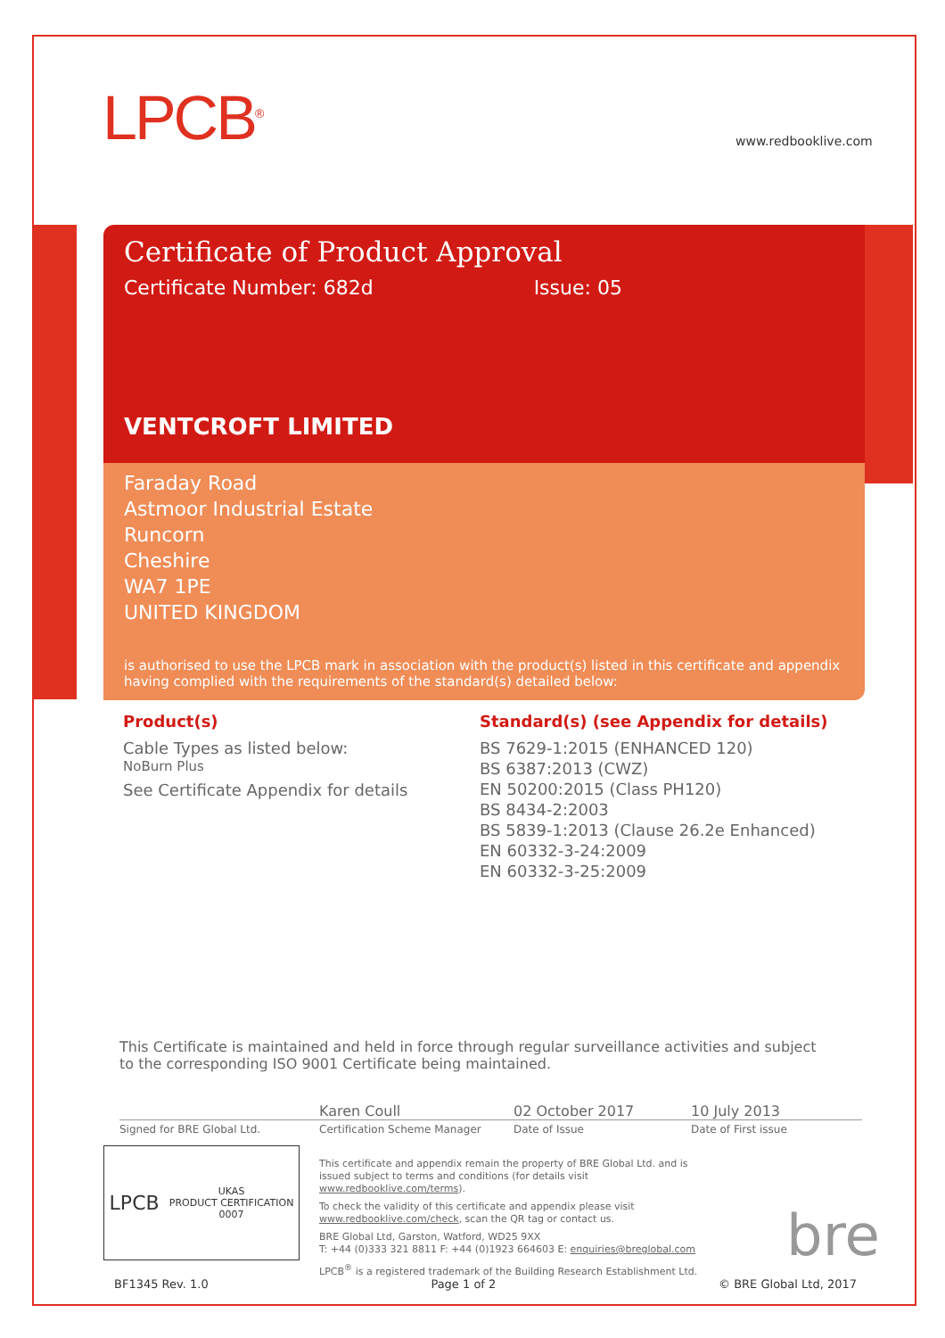LPCB<sup>®</sup> www.redbooklive.com
Certificate of Product Approval
Certificate Number: 682d Issue: 05
VENTCROFT LIMITED
Faraday Road
Astmoor Industrial Estate
Runcorn
Cheshire
WA7 1PE
UNITED KINGDOM
is authorised to use the LPCB mark in association with the product(s) listed in this certificate and appendix having complied with the requirements of the standard(s) detailed below:
Product(s)
Cable Types as listed below:
NoBurn Plus
See Certificate Appendix for details
Standard(s) (see Appendix for details)
BS 7629-1:2015 (ENHANCED 120)
BS 6387:2013 (CWZ)
EN 50200:2015 (Class PH120)
BS 8434-2:2003
BS 5839-1:2013 (Clause 26.2e Enhanced)
EN 60332-3-24:2009
EN 60332-3-25:2009
This Certificate is maintained and held in force through regular surveillance activities and subject to the corresponding ISO 9001 Certificate being maintained.
Karen Coull 02 October 2017 10 July 2013
Signed for BRE Global Ltd. Certification Scheme Manager Date of Issue Date of First issue
LPCB UKAS
PRODUCT CERTIFICATION
0007
This certificate and appendix remain the property of BRE Global Ltd. and is issued subject to terms and conditions (for details visit www.redbooklive.com/terms).
To check the validity of this certificate and appendix please visit www.redbooklive.com/check, scan the QR tag or contact us.
BRE Global Ltd, Garston, Watford, WD25 9XX
T: +44 (0)333 321 8811 F: +44 (0)1923 664603 E: enquiries@breglobal.com
LPCB<sup>®</sup> is a registered trademark of the Building Research Establishment Ltd.
bre
BF1345 Rev. 1.0 Page 1 of 2 © BRE Global Ltd, 2017